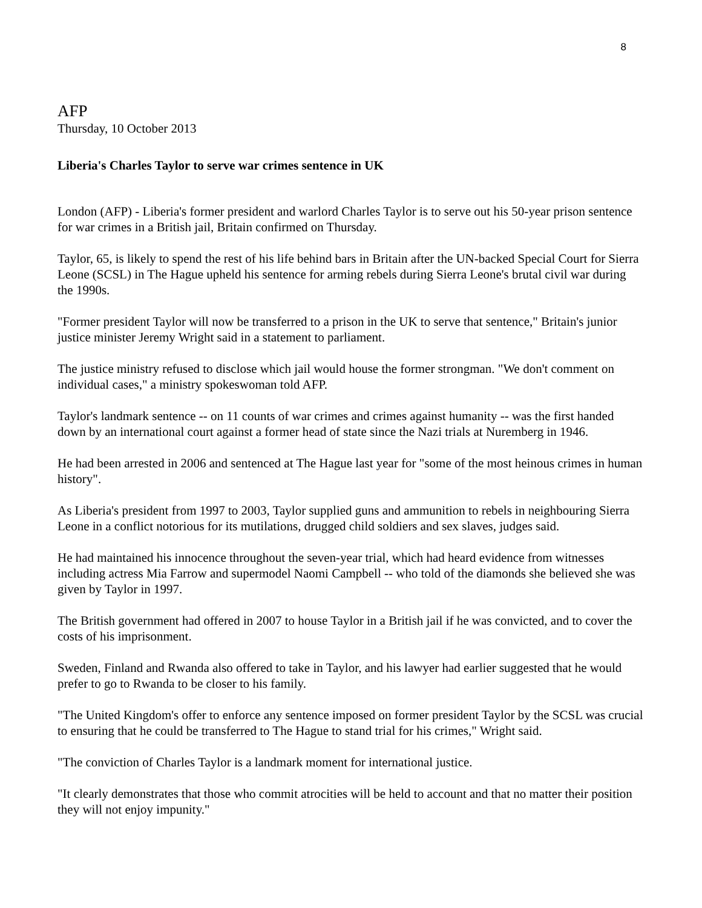8
AFP
Thursday, 10 October 2013
Liberia's Charles Taylor to serve war crimes sentence in UK
London (AFP) - Liberia's former president and warlord Charles Taylor is to serve out his 50-year prison sentence for war crimes in a British jail, Britain confirmed on Thursday.
Taylor, 65, is likely to spend the rest of his life behind bars in Britain after the UN-backed Special Court for Sierra Leone (SCSL) in The Hague upheld his sentence for arming rebels during Sierra Leone's brutal civil war during the 1990s.
"Former president Taylor will now be transferred to a prison in the UK to serve that sentence," Britain's junior justice minister Jeremy Wright said in a statement to parliament.
The justice ministry refused to disclose which jail would house the former strongman. "We don't comment on individual cases," a ministry spokeswoman told AFP.
Taylor's landmark sentence -- on 11 counts of war crimes and crimes against humanity -- was the first handed down by an international court against a former head of state since the Nazi trials at Nuremberg in 1946.
He had been arrested in 2006 and sentenced at The Hague last year for "some of the most heinous crimes in human history".
As Liberia's president from 1997 to 2003, Taylor supplied guns and ammunition to rebels in neighbouring Sierra Leone in a conflict notorious for its mutilations, drugged child soldiers and sex slaves, judges said.
He had maintained his innocence throughout the seven-year trial, which had heard evidence from witnesses including actress Mia Farrow and supermodel Naomi Campbell -- who told of the diamonds she believed she was given by Taylor in 1997.
The British government had offered in 2007 to house Taylor in a British jail if he was convicted, and to cover the costs of his imprisonment.
Sweden, Finland and Rwanda also offered to take in Taylor, and his lawyer had earlier suggested that he would prefer to go to Rwanda to be closer to his family.
"The United Kingdom's offer to enforce any sentence imposed on former president Taylor by the SCSL was crucial to ensuring that he could be transferred to The Hague to stand trial for his crimes," Wright said.
"The conviction of Charles Taylor is a landmark moment for international justice.
"It clearly demonstrates that those who commit atrocities will be held to account and that no matter their position they will not enjoy impunity."